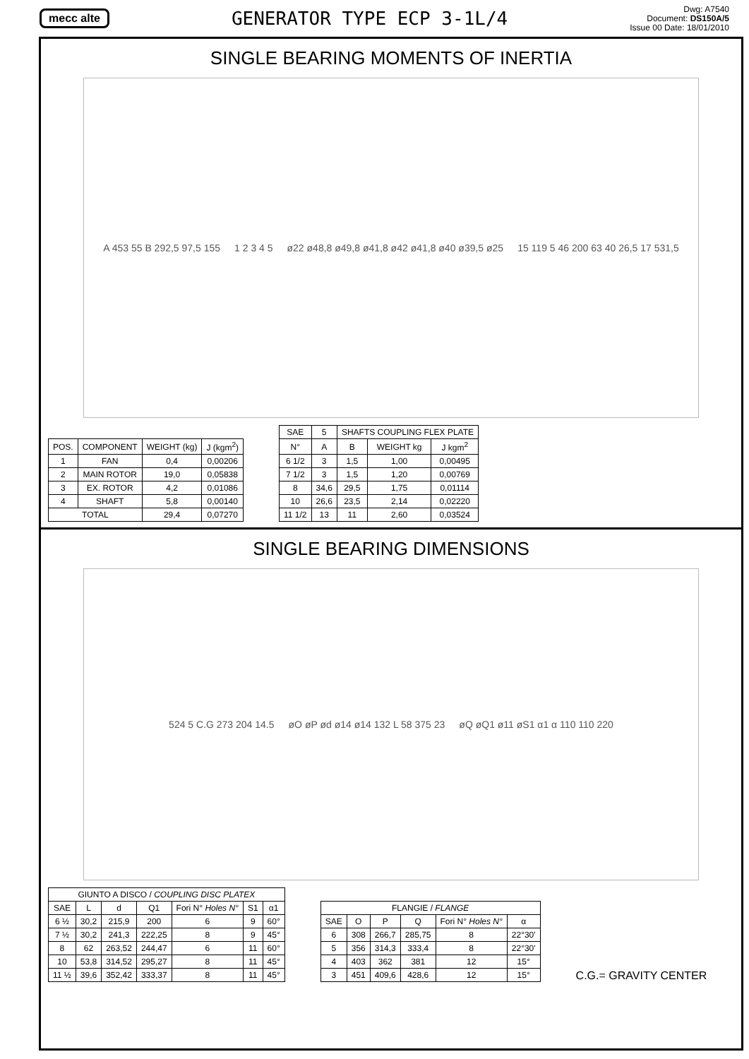mecc alte
GENERATOR TYPE ECP 3-1L/4
Dwg: A7540
Document: DS150A/5
Issue 00 Date: 18/01/2010
SINGLE BEARING MOMENTS OF INERTIA
A 453 55 B 292,5 97,5 155 1 2 3 4 5 ø22 ø48,8 ø49,8 ø41,8 ø42 ø41,8 ø40 ø39,5 ø25 15 119 5 46 200 63 40 26,5 17 531,5
| POS. | COMPONENT | WEIGHT (kg) | J (kgm<sup>2</sup>) |
| --- | --- | --- | --- |
| 1 | FAN | 0,4 | 0,00206 |
| 2 | MAIN ROTOR | 19,0 | 0,05838 |
| 3 | EX. ROTOR | 4,2 | 0,01086 |
| 4 | SHAFT | 5,8 | 0,00140 |
| TOTAL | | 29,4 | 0,07270 |
| SAE | 5 | SHAFTS COUPLING FLEX PLATE | | |
| --- | --- | --- | --- | --- |
| N° | A | B | WEIGHT kg | J kgm<sup>2</sup> |
| 6 1/2 | 3 | 1,5 | 1,00 | 0,00495 |
| 7 1/2 | 3 | 1,5 | 1,20 | 0,00769 |
| 8 | 34,6 | 29,5 | 1,75 | 0,01114 |
| 10 | 26,6 | 23,5 | 2,14 | 0,02220 |
| 11 1/2 | 13 | 11 | 2,60 | 0,03524 |
SINGLE BEARING DIMENSIONS
524 5 C.G 273 204 14.5 øO øP ød ø14 ø14 132 L 58 375 23 øQ øQ1 ø11 øS1 α1 α 110 110 220
| GIUNTO A DISCO / COUPLING DISC PLATEX | | | | | | |
| --- | --- | --- | --- | --- | --- | --- |
| SAE | L | d | Q1 | Fori N° Holes N° | S1 | α1 |
| 6 ½ | 30,2 | 215,9 | 200 | 6 | 9 | 60° |
| 7 ½ | 30,2 | 241,3 | 222,25 | 8 | 9 | 45° |
| 8 | 62 | 263,52 | 244,47 | 6 | 11 | 60° |
| 10 | 53,8 | 314,52 | 295,27 | 8 | 11 | 45° |
| 11 ½ | 39,6 | 352,42 | 333,37 | 8 | 11 | 45° |
| FLANGIE / FLANGE | | | | | |
| --- | --- | --- | --- | --- | --- |
| SAE | O | P | Q | Fori N° Holes N° | α |
| 6 | 308 | 266,7 | 285,75 | 8 | 22°30' |
| 5 | 356 | 314,3 | 333,4 | 8 | 22°30' |
| 4 | 403 | 362 | 381 | 12 | 15° |
| 3 | 451 | 409,6 | 428,6 | 12 | 15° |
C.G.= GRAVITY CENTER